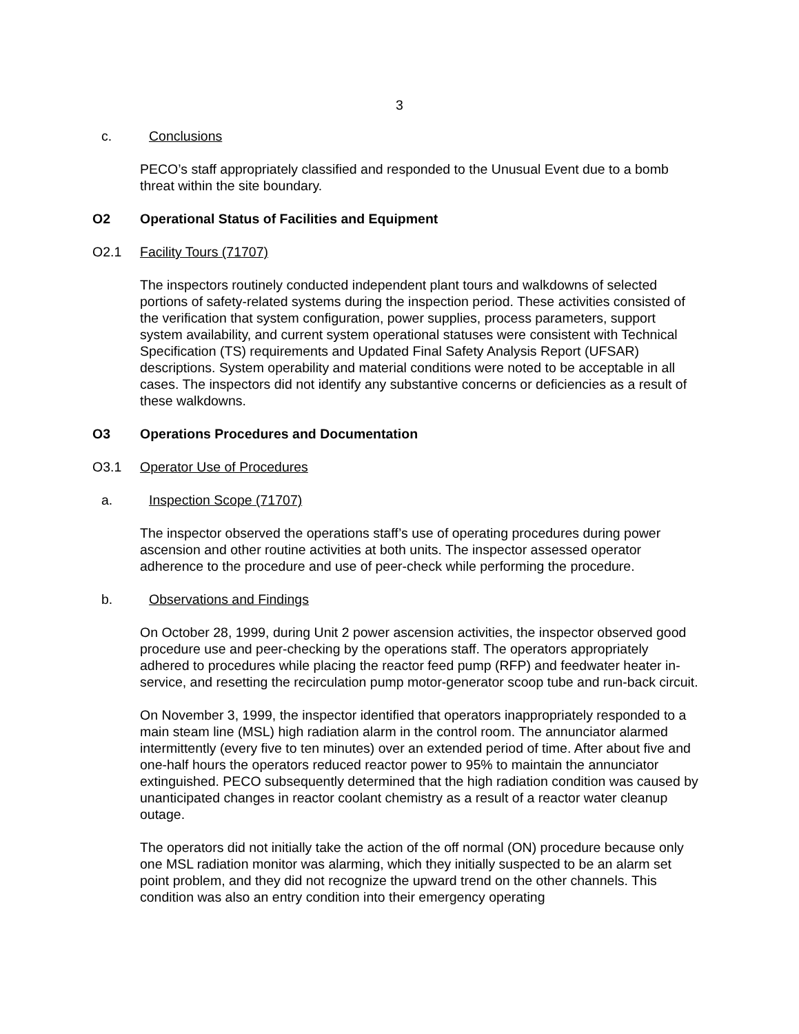3
c. Conclusions
PECO’s staff appropriately classified and responded to the Unusual Event due to a bomb threat within the site boundary.
O2 Operational Status of Facilities and Equipment
O2.1 Facility Tours (71707)
The inspectors routinely conducted independent plant tours and walkdowns of selected portions of safety-related systems during the inspection period. These activities consisted of the verification that system configuration, power supplies, process parameters, support system availability, and current system operational statuses were consistent with Technical Specification (TS) requirements and Updated Final Safety Analysis Report (UFSAR) descriptions. System operability and material conditions were noted to be acceptable in all cases. The inspectors did not identify any substantive concerns or deficiencies as a result of these walkdowns.
O3 Operations Procedures and Documentation
O3.1 Operator Use of Procedures
a. Inspection Scope (71707)
The inspector observed the operations staff’s use of operating procedures during power ascension and other routine activities at both units. The inspector assessed operator adherence to the procedure and use of peer-check while performing the procedure.
b. Observations and Findings
On October 28, 1999, during Unit 2 power ascension activities, the inspector observed good procedure use and peer-checking by the operations staff. The operators appropriately adhered to procedures while placing the reactor feed pump (RFP) and feedwater heater in-service, and resetting the recirculation pump motor-generator scoop tube and run-back circuit.
On November 3, 1999, the inspector identified that operators inappropriately responded to a main steam line (MSL) high radiation alarm in the control room. The annunciator alarmed intermittently (every five to ten minutes) over an extended period of time. After about five and one-half hours the operators reduced reactor power to 95% to maintain the annunciator extinguished. PECO subsequently determined that the high radiation condition was caused by unanticipated changes in reactor coolant chemistry as a result of a reactor water cleanup outage.
The operators did not initially take the action of the off normal (ON) procedure because only one MSL radiation monitor was alarming, which they initially suspected to be an alarm set point problem, and they did not recognize the upward trend on the other channels. This condition was also an entry condition into their emergency operating